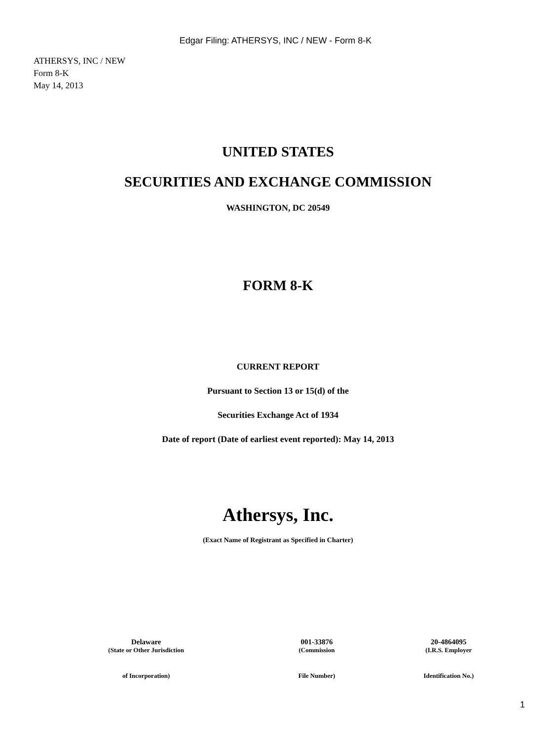Edgar Filing: ATHERSYS, INC / NEW - Form 8-K
ATHERSYS, INC / NEW
Form 8-K
May 14, 2013
UNITED STATES
SECURITIES AND EXCHANGE COMMISSION
WASHINGTON, DC 20549
FORM 8-K
CURRENT REPORT
Pursuant to Section 13 or 15(d) of the
Securities Exchange Act of 1934
Date of report (Date of earliest event reported): May 14, 2013
Athersys, Inc.
(Exact Name of Registrant as Specified in Charter)
| Delaware | 001-33876 | 20-4864095 |
| (State or Other Jurisdiction | (Commission | (I.R.S. Employer |
| of Incorporation) | File Number) | Identification No.) |
1